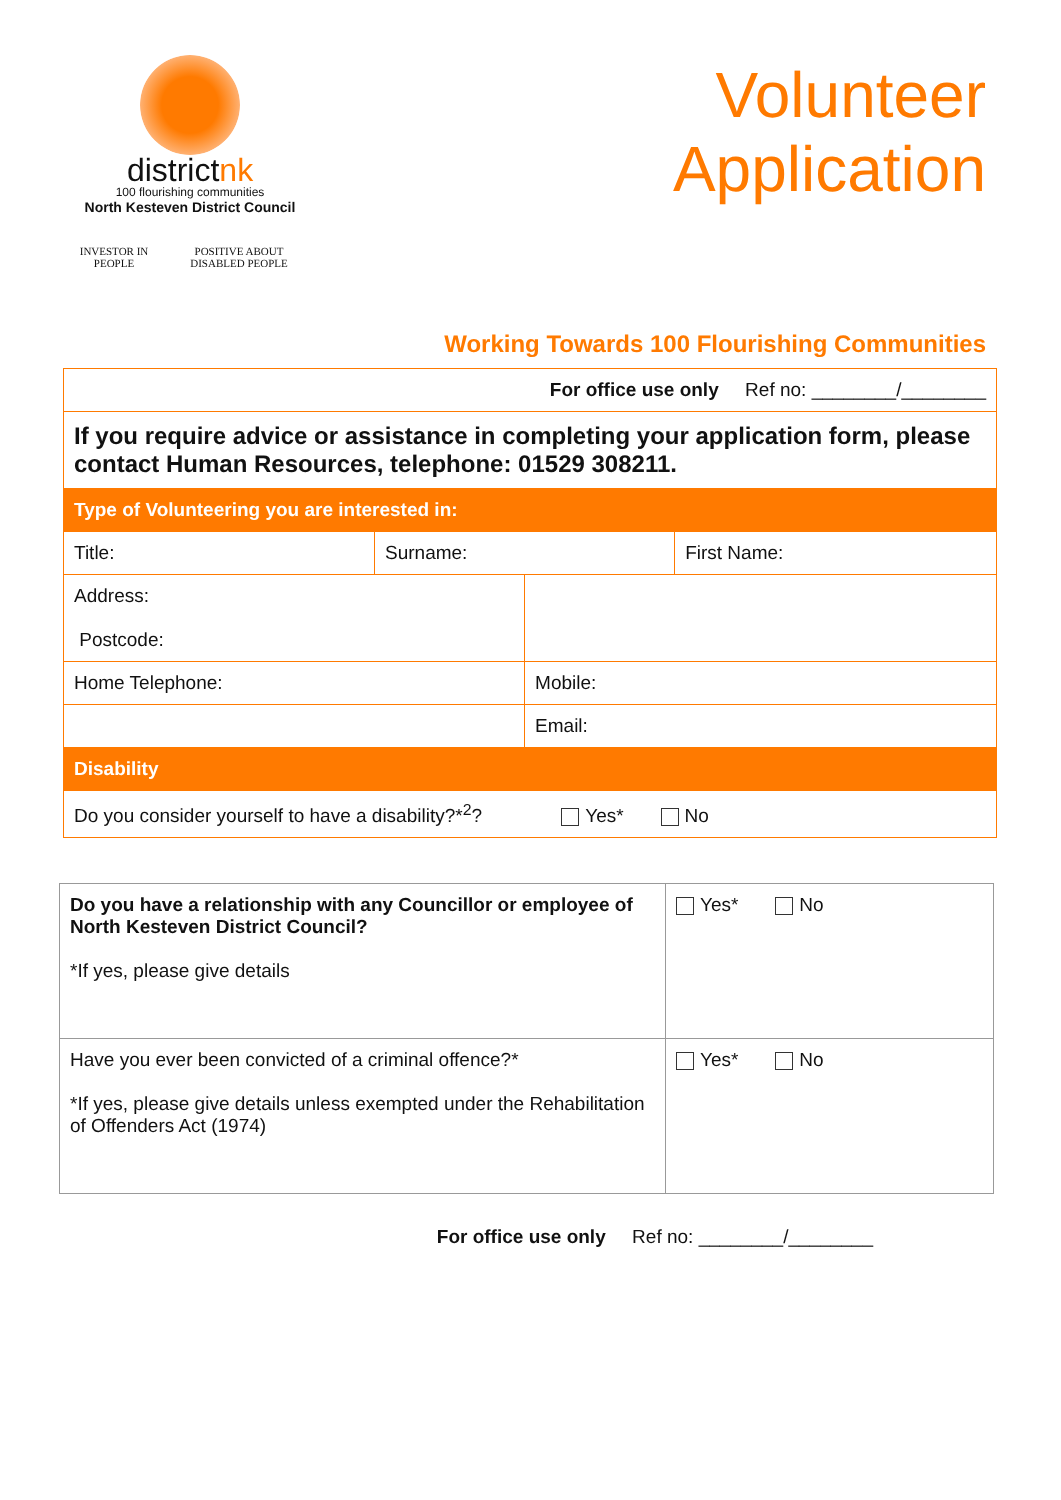districtnk
100 flourishing communities
North Kesteven District Council
INVESTOR IN PEOPLE POSITIVE ABOUT DISABLED PEOPLE
Volunteer
Application
Working Towards 100 Flourishing Communities
| For office use only Ref no: ________/________ | | | |
| If you require advice or assistance in completing your application form, please contact Human Resources, telephone: 01529 308211. | | | |
| Type of Volunteering you are interested in: | | | |
| Title: | Surname: | | First Name: |
| Address: Postcode: | | | |
| Home Telephone: | | Mobile: | |
| | | Email: | |
| Disability | | | |
| Do you consider yourself to have a disability?*<sup>2</sup>? Yes* No | | | |
| Do you have a relationship with any Councillor or employee of North Kesteven District Council? *If yes, please give details | Yes* No |
| Have you ever been convicted of a criminal offence?* *If yes, please give details unless exempted under the Rehabilitation of Offenders Act (1974) | Yes* No |
For office use only Ref no: ________/________